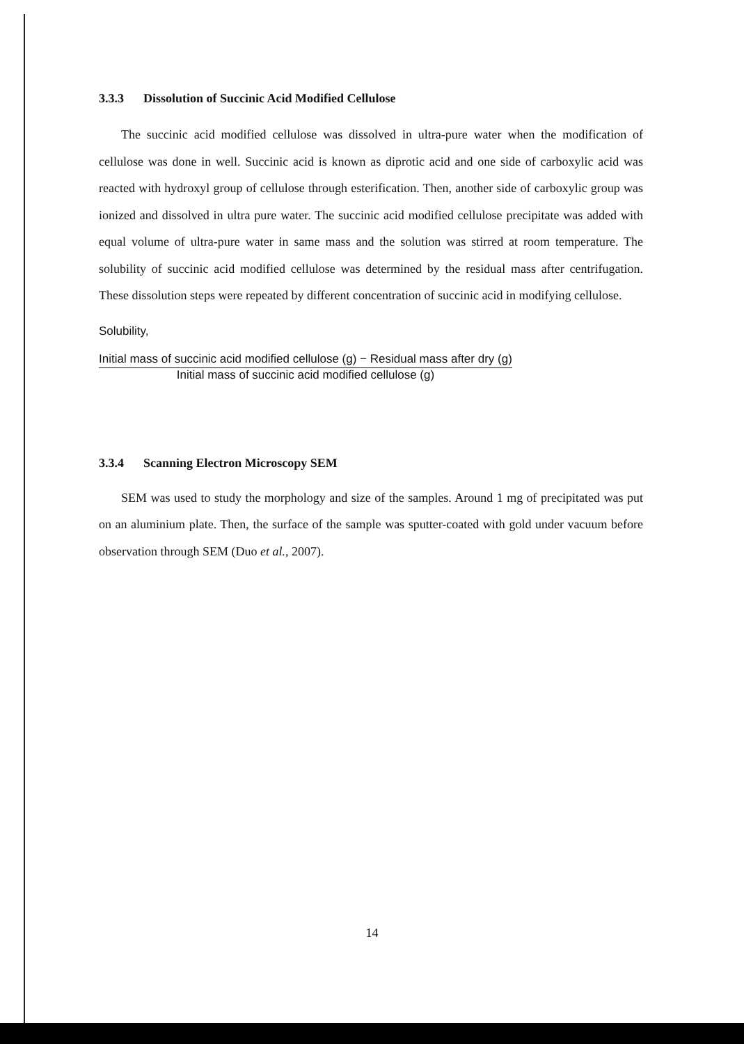3.3.3 Dissolution of Succinic Acid Modified Cellulose
The succinic acid modified cellulose was dissolved in ultra-pure water when the modification of cellulose was done in well. Succinic acid is known as diprotic acid and one side of carboxylic acid was reacted with hydroxyl group of cellulose through esterification. Then, another side of carboxylic group was ionized and dissolved in ultra pure water. The succinic acid modified cellulose precipitate was added with equal volume of ultra-pure water in same mass and the solution was stirred at room temperature. The solubility of succinic acid modified cellulose was determined by the residual mass after centrifugation. These dissolution steps were repeated by different concentration of succinic acid in modifying cellulose.
Solubility,
Initial mass of succinic acid modified cellulose (g) − Residual mass after dry (g)
Initial mass of succinic acid modified cellulose (g)
3.3.4 Scanning Electron Microscopy SEM
SEM was used to study the morphology and size of the samples. Around 1 mg of precipitated was put on an aluminium plate. Then, the surface of the sample was sputter-coated with gold under vacuum before observation through SEM (Duo et al., 2007).
14